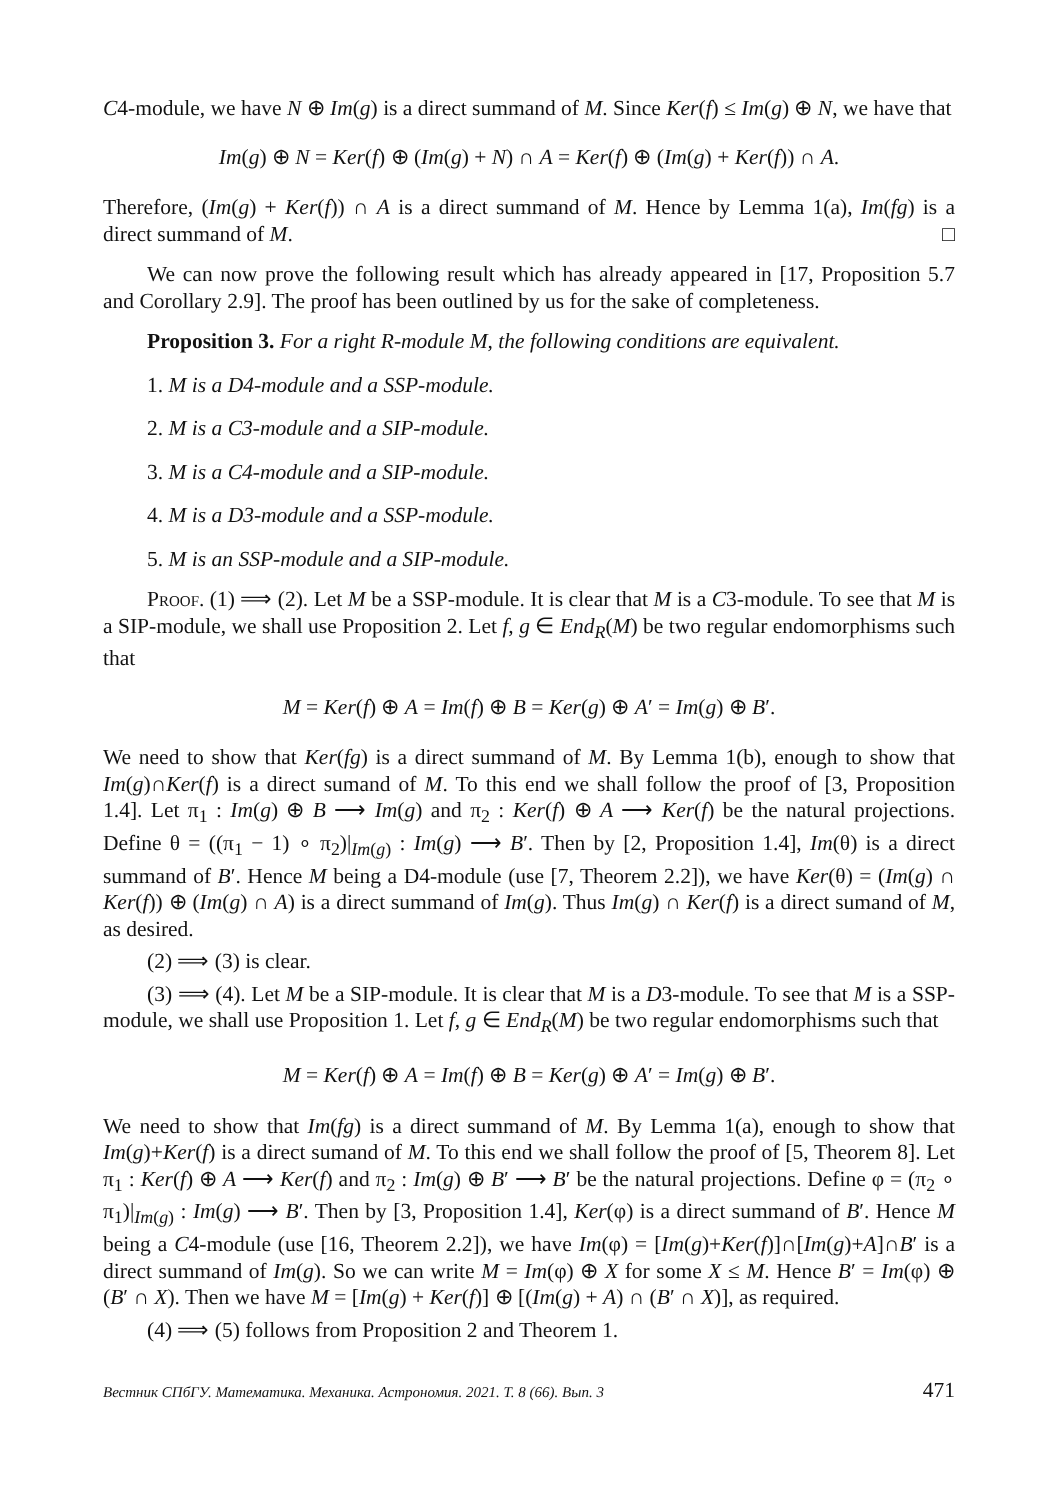C4-module, we have N ⊕ Im(g) is a direct summand of M. Since Ker(f) ≤ Im(g) ⊕ N, we have that
Im(g) ⊕ N = Ker(f) ⊕ (Im(g) + N) ∩ A = Ker(f) ⊕ (Im(g) + Ker(f)) ∩ A.
Therefore, (Im(g) + Ker(f)) ∩ A is a direct summand of M. Hence by Lemma 1(a), Im(fg) is a direct summand of M. □
We can now prove the following result which has already appeared in [17, Proposition 5.7 and Corollary 2.9]. The proof has been outlined by us for the sake of completeness.
Proposition 3. For a right R-module M, the following conditions are equivalent.
1. M is a D4-module and a SSP-module.
2. M is a C3-module and a SIP-module.
3. M is a C4-module and a SIP-module.
4. M is a D3-module and a SSP-module.
5. M is an SSP-module and a SIP-module.
Proof. (1) ⟹ (2). Let M be a SSP-module. It is clear that M is a C3-module. To see that M is a SIP-module, we shall use Proposition 2. Let f, g ∈ End<sub>R</sub>(M) be two regular endomorphisms such that
M = Ker(f) ⊕ A = Im(f) ⊕ B = Ker(g) ⊕ A′ = Im(g) ⊕ B′.
We need to show that Ker(fg) is a direct summand of M. By Lemma 1(b), enough to show that Im(g)∩Ker(f) is a direct sumand of M. To this end we shall follow the proof of [3, Proposition 1.4]. Let π<sub>1</sub> : Im(g) ⊕ B ⟶ Im(g) and π<sub>2</sub> : Ker(f) ⊕ A ⟶ Ker(f) be the natural projections. Define θ = ((π<sub>1</sub> − 1) ∘ π<sub>2</sub>)|<sub>Im(g)</sub> : Im(g) ⟶ B′. Then by [2, Proposition 1.4], Im(θ) is a direct summand of B′. Hence M being a D4-module (use [7, Theorem 2.2]), we have Ker(θ) = (Im(g) ∩ Ker(f)) ⊕ (Im(g) ∩ A) is a direct summand of Im(g). Thus Im(g) ∩ Ker(f) is a direct sumand of M, as desired.
(2) ⟹ (3) is clear.
(3) ⟹ (4). Let M be a SIP-module. It is clear that M is a D3-module. To see that M is a SSP-module, we shall use Proposition 1. Let f, g ∈ End<sub>R</sub>(M) be two regular endomorphisms such that
M = Ker(f) ⊕ A = Im(f) ⊕ B = Ker(g) ⊕ A′ = Im(g) ⊕ B′.
We need to show that Im(fg) is a direct summand of M. By Lemma 1(a), enough to show that Im(g)+Ker(f) is a direct sumand of M. To this end we shall follow the proof of [5, Theorem 8]. Let π<sub>1</sub> : Ker(f) ⊕ A ⟶ Ker(f) and π<sub>2</sub> : Im(g) ⊕ B′ ⟶ B′ be the natural projections. Define φ = (π<sub>2</sub> ∘ π<sub>1</sub>)|<sub>Im(g)</sub> : Im(g) ⟶ B′. Then by [3, Proposition 1.4], Ker(φ) is a direct summand of B′. Hence M being a C4-module (use [16, Theorem 2.2]), we have Im(φ) = [Im(g)+Ker(f)]∩[Im(g)+A]∩B′ is a direct summand of Im(g). So we can write M = Im(φ) ⊕ X for some X ≤ M. Hence B′ = Im(φ) ⊕ (B′ ∩ X). Then we have M = [Im(g) + Ker(f)] ⊕ [(Im(g) + A) ∩ (B′ ∩ X)], as required.
(4) ⟹ (5) follows from Proposition 2 and Theorem 1.
Вестник СПбГУ. Математика. Механика. Астрономия. 2021. Т. 8 (66). Вып. 3 471